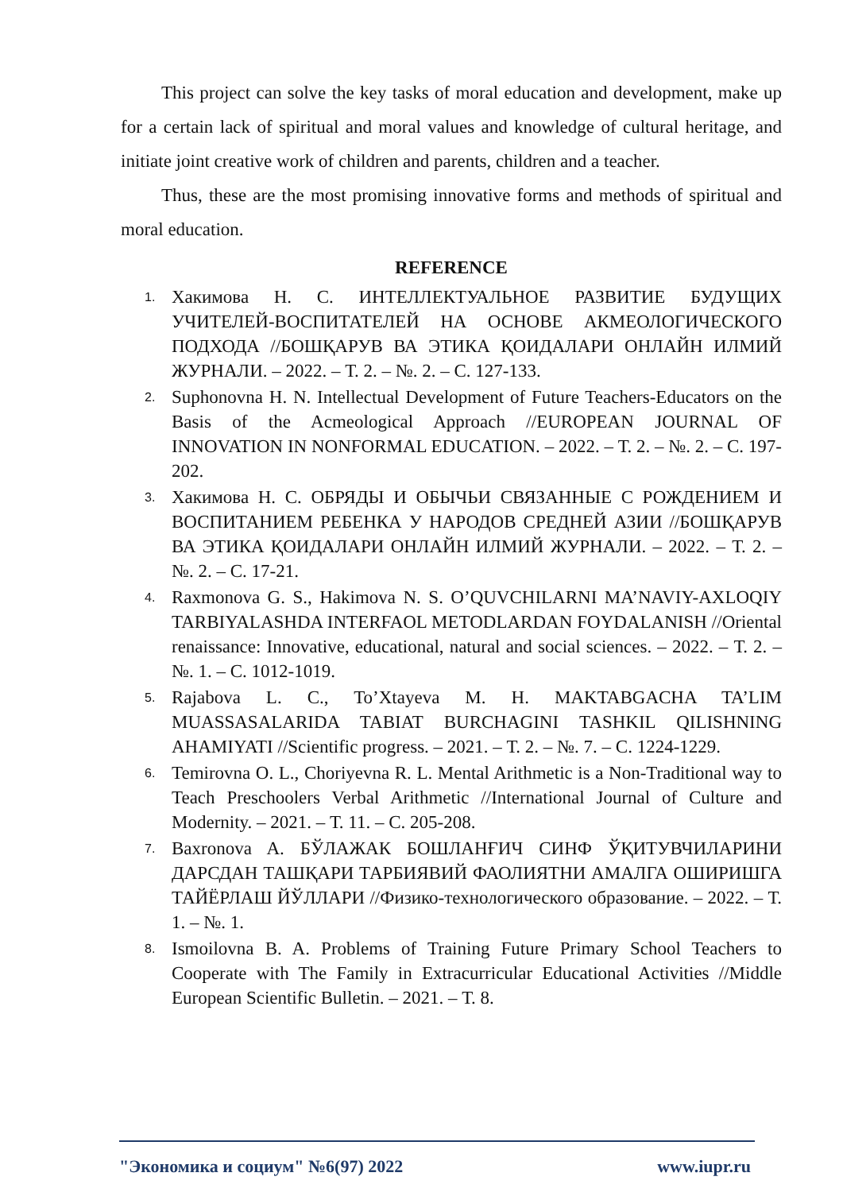This project can solve the key tasks of moral education and development, make up for a certain lack of spiritual and moral values and knowledge of cultural heritage, and initiate joint creative work of children and parents, children and a teacher.
Thus, these are the most promising innovative forms and methods of spiritual and moral education.
REFERENCE
1. Хакимова Н. С. ИНТЕЛЛЕКТУАЛЬНОЕ РАЗВИТИЕ БУДУЩИХ УЧИТЕЛЕЙ-ВОСПИТАТЕЛЕЙ НА ОСНОВЕ АКМЕОЛОГИЧЕСКОГО ПОДХОДА //БОШҚАРУВ ВА ЭТИКА ҚОИДАЛАРИ ОНЛАЙН ИЛМИЙ ЖУРНАЛИ. – 2022. – Т. 2. – №. 2. – С. 127-133.
2. Suphonovna H. N. Intellectual Development of Future Teachers-Educators on the Basis of the Acmeological Approach //EUROPEAN JOURNAL OF INNOVATION IN NONFORMAL EDUCATION. – 2022. – Т. 2. – №. 2. – С. 197-202.
3. Хакимова Н. С. ОБРЯДЫ И ОБЫЧЬИ СВЯЗАННЫЕ С РОЖДЕНИЕМ И ВОСПИТАНИЕМ РЕБЕНКА У НАРОДОВ СРЕДНЕЙ АЗИИ //БОШҚАРУВ ВА ЭТИКА ҚОИДАЛАРИ ОНЛАЙН ИЛМИЙ ЖУРНАЛИ. – 2022. – Т. 2. – №. 2. – С. 17-21.
4. Raxmonova G. S., Hakimova N. S. O’QUVCHILARNI MA’NAVIY-AXLOQIY TARBIYALASHDA INTERFAOL METODLARDAN FOYDALANISH //Oriental renaissance: Innovative, educational, natural and social sciences. – 2022. – Т. 2. – №. 1. – С. 1012-1019.
5. Rajabova L. C., To’Xtayeva M. H. MAKTABGACHA TA’LIM MUASSASALARIDA TABIAT BURCHAGINI TASHKIL QILISHNING AHAMIYATI //Scientific progress. – 2021. – Т. 2. – №. 7. – С. 1224-1229.
6. Temirovna O. L., Choriyevna R. L. Mental Arithmetic is a Non-Traditional way to Teach Preschoolers Verbal Arithmetic //International Journal of Culture and Modernity. – 2021. – Т. 11. – С. 205-208.
7. Baxronova A. БЎЛАЖАК БОШЛАНҒИЧ СИНФ ЎҚИТУВЧИЛАРИНИ ДАРСДАН ТАШҚАРИ ТАРБИЯВИЙ ФАОЛИЯТНИ АМАЛГА ОШИРИШГА ТАЙЁРЛАШ ЙЎЛЛАРИ //Физико-технологического образование. – 2022. – Т. 1. – №. 1.
8. Ismoilovna B. A. Problems of Training Future Primary School Teachers to Cooperate with The Family in Extracurricular Educational Activities //Middle European Scientific Bulletin. – 2021. – Т. 8.
"Экономика и социум" №6(97) 2022 www.iupr.ru